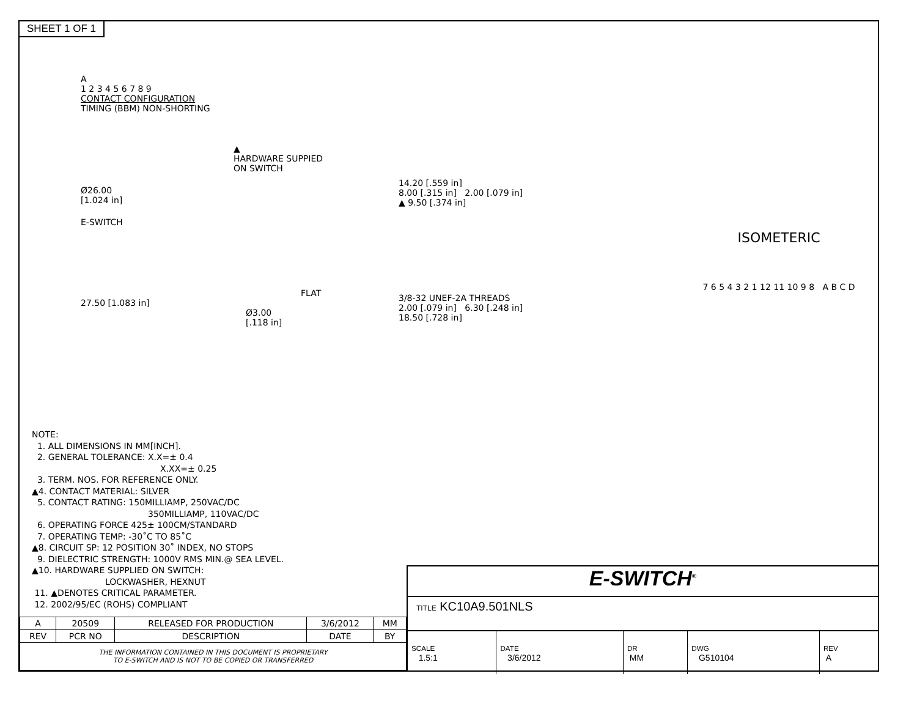SHEET 1 OF 1
A
1 2 3 4 5 6 7 8 9
CONTACT CONFIGURATION
TIMING (BBM) NON-SHORTING
▲
HARDWARE SUPPIED
ON SWITCH
Ø26.00
[1.024 in]
E-SWITCH
FLAT
27.50 [1.083 in]
Ø3.00
[.118 in]
14.20 [.559 in]
8.00 [.315 in] 2.00 [.079 in]
▲ 9.50 [.374 in]
3/8-32 UNEF-2A THREADS
2.00 [.079 in] 6.30 [.248 in]
18.50 [.728 in]
ISOMETERIC
7 6 5 4 3 2 1 12 11 10 9 8 A B C D
NOTE:
1. ALL DIMENSIONS IN MM[INCH].
2. GENERAL TOLERANCE: X.X=± 0.4
X.XX=± 0.25
3. TERM. NOS. FOR REFERENCE ONLY.
▲4. CONTACT MATERIAL: SILVER
5. CONTACT RATING: 150MILLIAMP, 250VAC/DC
350MILLIAMP, 110VAC/DC
6. OPERATING FORCE 425± 100CM/STANDARD
7. OPERATING TEMP: -30˚C TO 85˚C
▲8. CIRCUIT SP: 12 POSITION 30˚ INDEX, NO STOPS
9. DIELECTRIC STRENGTH: 1000V RMS MIN.@ SEA LEVEL.
▲10. HARDWARE SUPPLIED ON SWITCH:
LOCKWASHER, HEXNUT
11. ▲DENOTES CRITICAL PARAMETER.
12. 2002/95/EC (ROHS) COMPLIANT
| A | 20509 | RELEASED FOR PRODUCTION | 3/6/2012 | MM |
| REV | PCR NO | DESCRIPTION | DATE | BY |
| THE INFORMATION CONTAINED IN THIS DOCUMENT IS PROPRIETARY TO E-SWITCH AND IS NOT TO BE COPIED OR TRANSFERRED | | | | |
E-SWITCH<sup>®</sup>
TITLE KC10A9.501NLS
| SCALE 1.5:1 | DATE 3/6/2012 | DR MM | DWG G510104 | REV A |